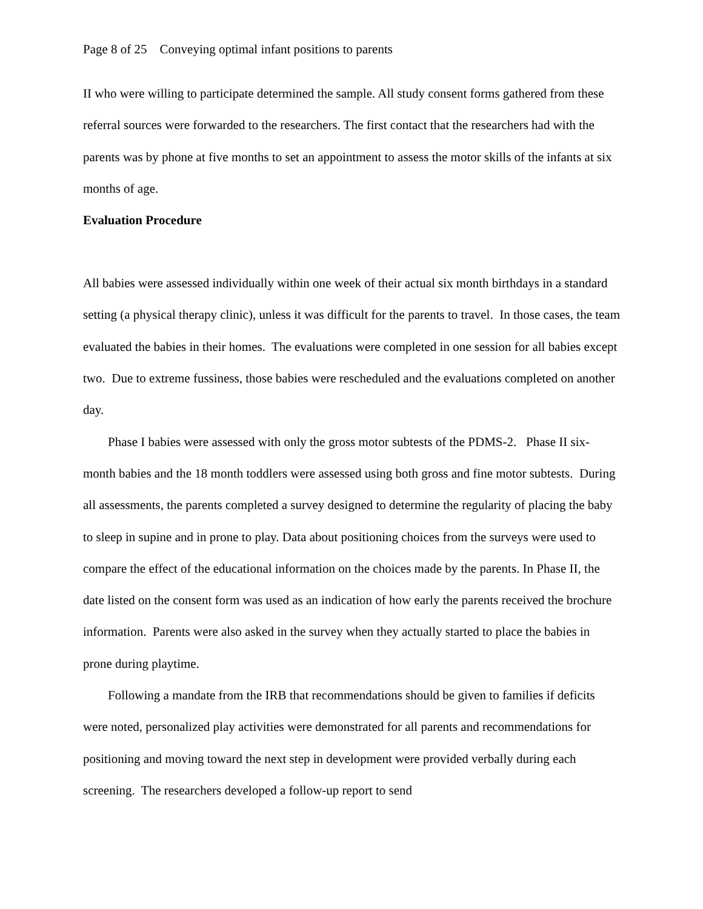Page 8 of 25 Conveying optimal infant positions to parents
II who were willing to participate determined the sample. All study consent forms gathered from these referral sources were forwarded to the researchers. The first contact that the researchers had with the parents was by phone at five months to set an appointment to assess the motor skills of the infants at six months of age.
Evaluation Procedure
All babies were assessed individually within one week of their actual six month birthdays in a standard setting (a physical therapy clinic), unless it was difficult for the parents to travel. In those cases, the team evaluated the babies in their homes. The evaluations were completed in one session for all babies except two. Due to extreme fussiness, those babies were rescheduled and the evaluations completed on another day.
Phase I babies were assessed with only the gross motor subtests of the PDMS-2. Phase II six-month babies and the 18 month toddlers were assessed using both gross and fine motor subtests. During all assessments, the parents completed a survey designed to determine the regularity of placing the baby to sleep in supine and in prone to play. Data about positioning choices from the surveys were used to compare the effect of the educational information on the choices made by the parents. In Phase II, the date listed on the consent form was used as an indication of how early the parents received the brochure information. Parents were also asked in the survey when they actually started to place the babies in prone during playtime.
Following a mandate from the IRB that recommendations should be given to families if deficits were noted, personalized play activities were demonstrated for all parents and recommendations for positioning and moving toward the next step in development were provided verbally during each screening. The researchers developed a follow-up report to send